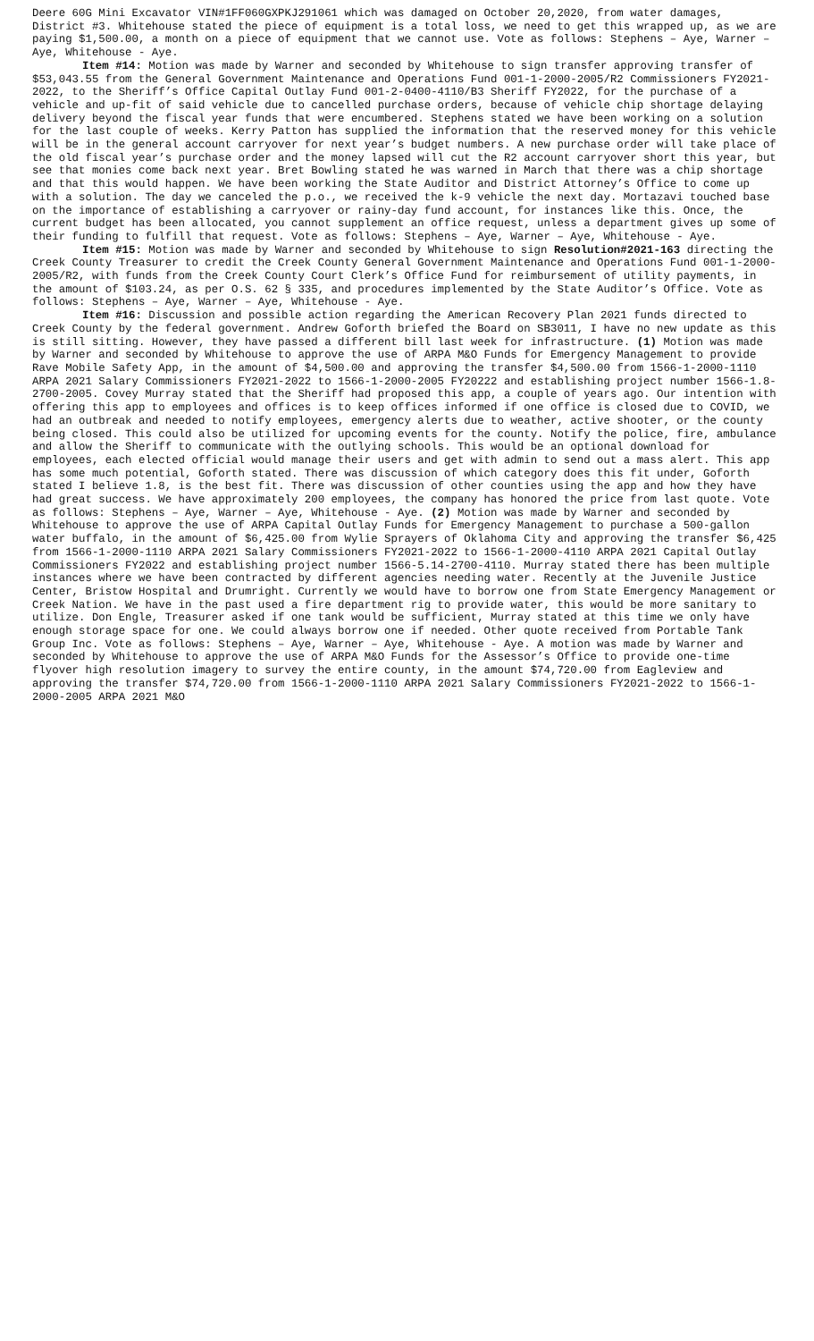Deere 60G Mini Excavator VIN#1FF060GXPKJ291061 which was damaged on October 20,2020, from water damages, District #3. Whitehouse stated the piece of equipment is a total loss, we need to get this wrapped up, as we are paying $1,500.00, a month on a piece of equipment that we cannot use. Vote as follows: Stephens – Aye, Warner – Aye, Whitehouse - Aye.
Item #14: Motion was made by Warner and seconded by Whitehouse to sign transfer approving transfer of $53,043.55 from the General Government Maintenance and Operations Fund 001-1-2000-2005/R2 Commissioners FY2021-2022, to the Sheriff’s Office Capital Outlay Fund 001-2-0400-4110/B3 Sheriff FY2022, for the purchase of a vehicle and up-fit of said vehicle due to cancelled purchase orders, because of vehicle chip shortage delaying delivery beyond the fiscal year funds that were encumbered. Stephens stated we have been working on a solution for the last couple of weeks. Kerry Patton has supplied the information that the reserved money for this vehicle will be in the general account carryover for next year’s budget numbers. A new purchase order will take place of the old fiscal year’s purchase order and the money lapsed will cut the R2 account carryover short this year, but see that monies come back next year. Bret Bowling stated he was warned in March that there was a chip shortage and that this would happen. We have been working the State Auditor and District Attorney’s Office to come up with a solution. The day we canceled the p.o., we received the k-9 vehicle the next day. Mortazavi touched base on the importance of establishing a carryover or rainy-day fund account, for instances like this. Once, the current budget has been allocated, you cannot supplement an office request, unless a department gives up some of their funding to fulfill that request. Vote as follows: Stephens – Aye, Warner – Aye, Whitehouse - Aye.
Item #15: Motion was made by Warner and seconded by Whitehouse to sign Resolution#2021-163 directing the Creek County Treasurer to credit the Creek County General Government Maintenance and Operations Fund 001-1-2000-2005/R2, with funds from the Creek County Court Clerk’s Office Fund for reimbursement of utility payments, in the amount of $103.24, as per O.S. 62 § 335, and procedures implemented by the State Auditor’s Office. Vote as follows: Stephens – Aye, Warner – Aye, Whitehouse - Aye.
Item #16: Discussion and possible action regarding the American Recovery Plan 2021 funds directed to Creek County by the federal government. Andrew Goforth briefed the Board on SB3011, I have no new update as this is still sitting. However, they have passed a different bill last week for infrastructure. (1) Motion was made by Warner and seconded by Whitehouse to approve the use of ARPA M&O Funds for Emergency Management to provide Rave Mobile Safety App, in the amount of $4,500.00 and approving the transfer $4,500.00 from 1566-1-2000-1110 ARPA 2021 Salary Commissioners FY2021-2022 to 1566-1-2000-2005 FY20222 and establishing project number 1566-1.8-2700-2005. Covey Murray stated that the Sheriff had proposed this app, a couple of years ago. Our intention with offering this app to employees and offices is to keep offices informed if one office is closed due to COVID, we had an outbreak and needed to notify employees, emergency alerts due to weather, active shooter, or the county being closed. This could also be utilized for upcoming events for the county. Notify the police, fire, ambulance and allow the Sheriff to communicate with the outlying schools. This would be an optional download for employees, each elected official would manage their users and get with admin to send out a mass alert. This app has some much potential, Goforth stated. There was discussion of which category does this fit under, Goforth stated I believe 1.8, is the best fit. There was discussion of other counties using the app and how they have had great success. We have approximately 200 employees, the company has honored the price from last quote. Vote as follows: Stephens – Aye, Warner – Aye, Whitehouse - Aye. (2) Motion was made by Warner and seconded by Whitehouse to approve the use of ARPA Capital Outlay Funds for Emergency Management to purchase a 500-gallon water buffalo, in the amount of $6,425.00 from Wylie Sprayers of Oklahoma City and approving the transfer $6,425 from 1566-1-2000-1110 ARPA 2021 Salary Commissioners FY2021-2022 to 1566-1-2000-4110 ARPA 2021 Capital Outlay Commissioners FY2022 and establishing project number 1566-5.14-2700-4110. Murray stated there has been multiple instances where we have been contracted by different agencies needing water. Recently at the Juvenile Justice Center, Bristow Hospital and Drumright. Currently we would have to borrow one from State Emergency Management or Creek Nation. We have in the past used a fire department rig to provide water, this would be more sanitary to utilize. Don Engle, Treasurer asked if one tank would be sufficient, Murray stated at this time we only have enough storage space for one. We could always borrow one if needed. Other quote received from Portable Tank Group Inc. Vote as follows: Stephens – Aye, Warner – Aye, Whitehouse - Aye. A motion was made by Warner and seconded by Whitehouse to approve the use of ARPA M&O Funds for the Assessor’s Office to provide one-time flyover high resolution imagery to survey the entire county, in the amount $74,720.00 from Eagleview and approving the transfer $74,720.00 from 1566-1-2000-1110 ARPA 2021 Salary Commissioners FY2021-2022 to 1566-1-2000-2005 ARPA 2021 M&O